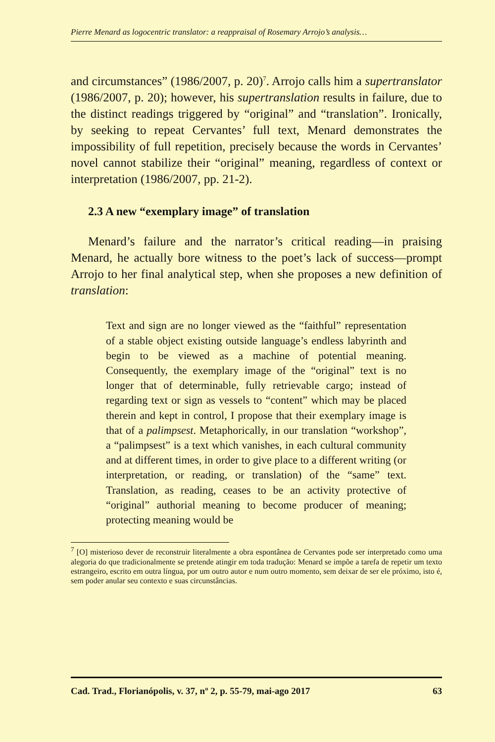Pierre Menard as logocentric translator: a reappraisal of Rosemary Arrojo’s analysis…
and circumstances” (1986/2007, p. 20)<sup>7</sup>. Arrojo calls him a supertranslator (1986/2007, p. 20); however, his supertranslation results in failure, due to the distinct readings triggered by “original” and “translation”. Ironically, by seeking to repeat Cervantes’ full text, Menard demonstrates the impossibility of full repetition, precisely because the words in Cervantes’ novel cannot stabilize their “original” meaning, regardless of context or interpretation (1986/2007, pp. 21-2).
2.3 A new “exemplary image” of translation
Menard’s failure and the narrator’s critical reading—in praising Menard, he actually bore witness to the poet’s lack of success—prompt Arrojo to her final analytical step, when she proposes a new definition of translation:
Text and sign are no longer viewed as the “faithful” representation of a stable object existing outside language’s endless labyrinth and begin to be viewed as a machine of potential meaning. Consequently, the exemplary image of the “original” text is no longer that of determinable, fully retrievable cargo; instead of regarding text or sign as vessels to “content” which may be placed therein and kept in control, I propose that their exemplary image is that of a palimpsest. Metaphorically, in our translation “workshop”, a “palimpsest” is a text which vanishes, in each cultural community and at different times, in order to give place to a different writing (or interpretation, or reading, or translation) of the “same” text. Translation, as reading, ceases to be an activity protective of “original” authorial meaning to become producer of meaning; protecting meaning would be
<sup>7</sup> [O] misterioso dever de reconstruir literalmente a obra espontânea de Cervantes pode ser interpretado como uma alegoria do que tradicionalmente se pretende atingir em toda tradução: Menard se impõe a tarefa de repetir um texto estrangeiro, escrito em outra língua, por um outro autor e num outro momento, sem deixar de ser ele próximo, isto é, sem poder anular seu contexto e suas circunstâncias.
Cad. Trad., Florianópolis, v. 37, nº 2, p. 55-79, mai-ago 2017 63